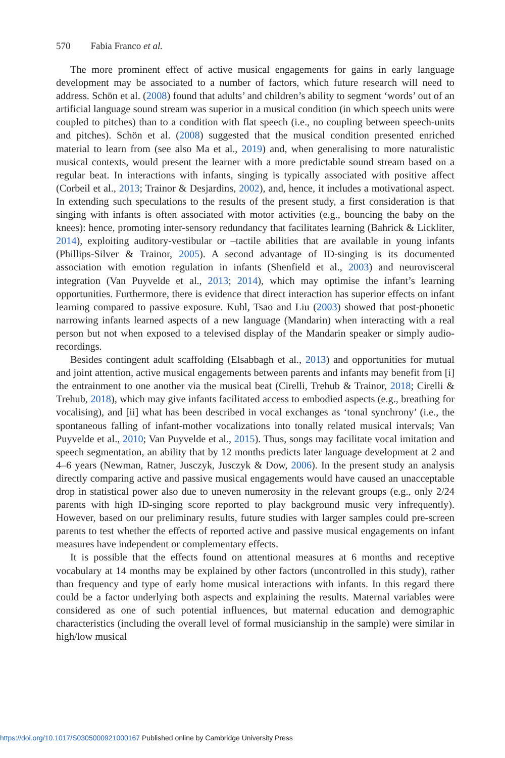570 Fabia Franco et al.
The more prominent effect of active musical engagements for gains in early language development may be associated to a number of factors, which future research will need to address. Schön et al. (2008) found that adults’ and children’s ability to segment ‘words’ out of an artificial language sound stream was superior in a musical condition (in which speech units were coupled to pitches) than to a condition with flat speech (i.e., no coupling between speech-units and pitches). Schön et al. (2008) suggested that the musical condition presented enriched material to learn from (see also Ma et al., 2019) and, when generalising to more naturalistic musical contexts, would present the learner with a more predictable sound stream based on a regular beat. In interactions with infants, singing is typically associated with positive affect (Corbeil et al., 2013; Trainor & Desjardins, 2002), and, hence, it includes a motivational aspect. In extending such speculations to the results of the present study, a first consideration is that singing with infants is often associated with motor activities (e.g., bouncing the baby on the knees): hence, promoting inter-sensory redundancy that facilitates learning (Bahrick & Lickliter, 2014), exploiting auditory-vestibular or –tactile abilities that are available in young infants (Phillips-Silver & Trainor, 2005). A second advantage of ID-singing is its documented association with emotion regulation in infants (Shenfield et al., 2003) and neurovisceral integration (Van Puyvelde et al., 2013; 2014), which may optimise the infant’s learning opportunities. Furthermore, there is evidence that direct interaction has superior effects on infant learning compared to passive exposure. Kuhl, Tsao and Liu (2003) showed that post-phonetic narrowing infants learned aspects of a new language (Mandarin) when interacting with a real person but not when exposed to a televised display of the Mandarin speaker or simply audio-recordings.
Besides contingent adult scaffolding (Elsabbagh et al., 2013) and opportunities for mutual and joint attention, active musical engagements between parents and infants may benefit from [i] the entrainment to one another via the musical beat (Cirelli, Trehub & Trainor, 2018; Cirelli & Trehub, 2018), which may give infants facilitated access to embodied aspects (e.g., breathing for vocalising), and [ii] what has been described in vocal exchanges as ‘tonal synchrony’ (i.e., the spontaneous falling of infant-mother vocalizations into tonally related musical intervals; Van Puyvelde et al., 2010; Van Puyvelde et al., 2015). Thus, songs may facilitate vocal imitation and speech segmentation, an ability that by 12 months predicts later language development at 2 and 4–6 years (Newman, Ratner, Jusczyk, Jusczyk & Dow, 2006). In the present study an analysis directly comparing active and passive musical engagements would have caused an unacceptable drop in statistical power also due to uneven numerosity in the relevant groups (e.g., only 2/24 parents with high ID-singing score reported to play background music very infrequently). However, based on our preliminary results, future studies with larger samples could pre-screen parents to test whether the effects of reported active and passive musical engagements on infant measures have independent or complementary effects.
It is possible that the effects found on attentional measures at 6 months and receptive vocabulary at 14 months may be explained by other factors (uncontrolled in this study), rather than frequency and type of early home musical interactions with infants. In this regard there could be a factor underlying both aspects and explaining the results. Maternal variables were considered as one of such potential influences, but maternal education and demographic characteristics (including the overall level of formal musicianship in the sample) were similar in high/low musical
https://doi.org/10.1017/S0305000921000167 Published online by Cambridge University Press